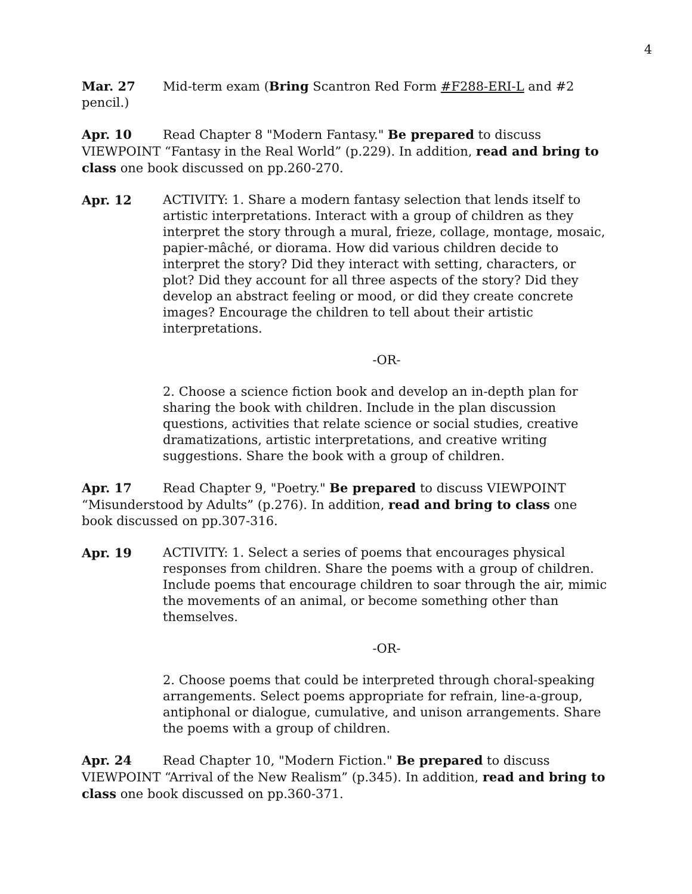4
Mar. 27 Mid-term exam (Bring Scantron Red Form #F288-ERI-L and #2 pencil.)
Apr. 10 Read Chapter 8 "Modern Fantasy." Be prepared to discuss VIEWPOINT “Fantasy in the Real World” (p.229). In addition, read and bring to class one book discussed on pp.260-270.
Apr. 12 ACTIVITY: 1. Share a modern fantasy selection that lends itself to artistic interpretations. Interact with a group of children as they interpret the story through a mural, frieze, collage, montage, mosaic, papier-mâché, or diorama. How did various children decide to interpret the story? Did they interact with setting, characters, or plot? Did they account for all three aspects of the story? Did they develop an abstract feeling or mood, or did they create concrete images? Encourage the children to tell about their artistic interpretations.
-OR-
2. Choose a science fiction book and develop an in-depth plan for sharing the book with children. Include in the plan discussion questions, activities that relate science or social studies, creative dramatizations, artistic interpretations, and creative writing suggestions. Share the book with a group of children.
Apr. 17 Read Chapter 9, "Poetry." Be prepared to discuss VIEWPOINT “Misunderstood by Adults” (p.276). In addition, read and bring to class one book discussed on pp.307-316.
Apr. 19 ACTIVITY: 1. Select a series of poems that encourages physical responses from children. Share the poems with a group of children. Include poems that encourage children to soar through the air, mimic the movements of an animal, or become something other than themselves.
-OR-
2. Choose poems that could be interpreted through choral-speaking arrangements. Select poems appropriate for refrain, line-a-group, antiphonal or dialogue, cumulative, and unison arrangements. Share the poems with a group of children.
Apr. 24 Read Chapter 10, "Modern Fiction." Be prepared to discuss VIEWPOINT “Arrival of the New Realism” (p.345). In addition, read and bring to class one book discussed on pp.360-371.